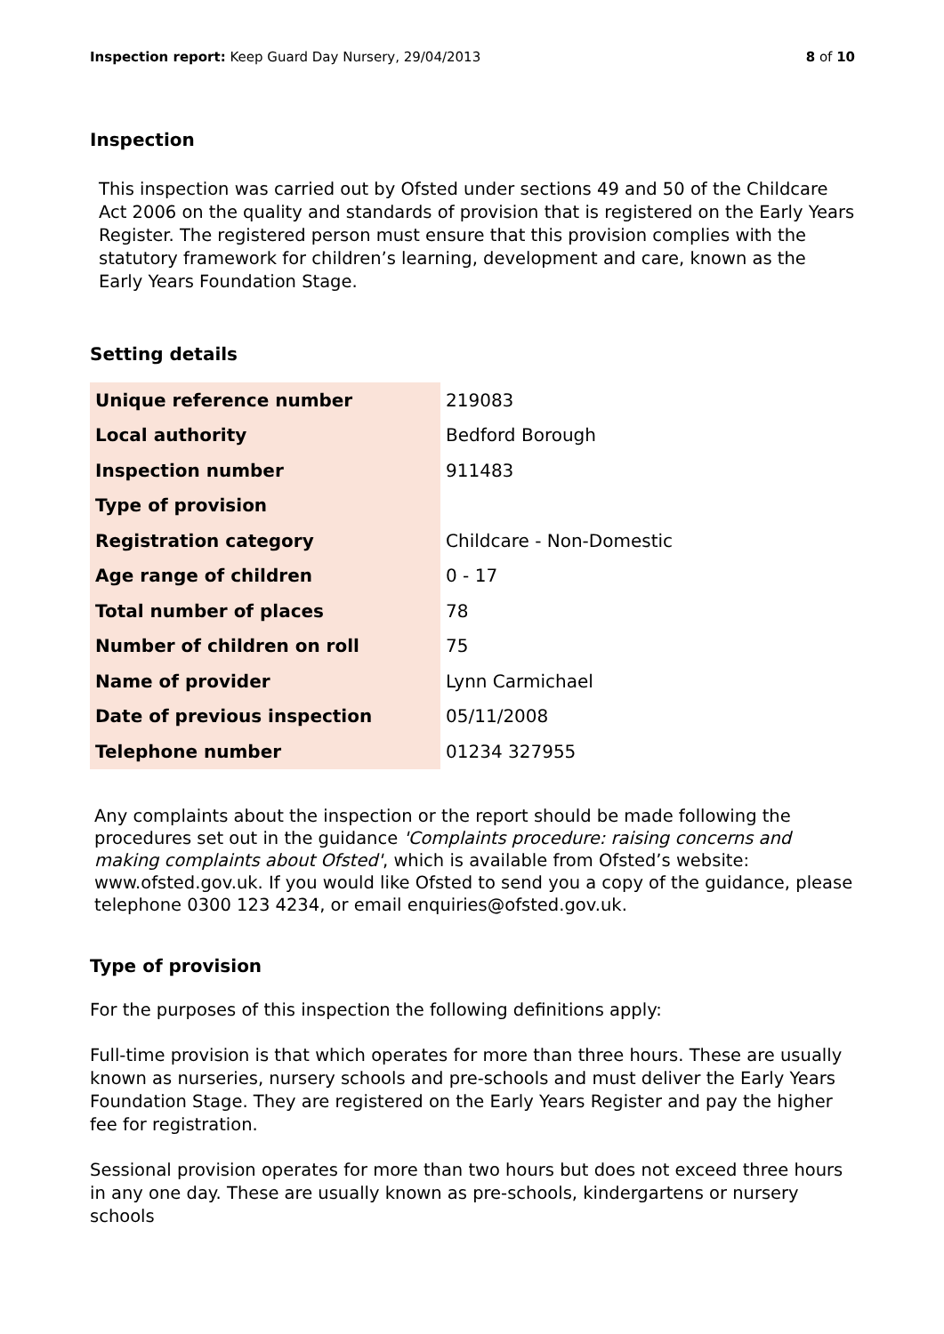Inspection report: Keep Guard Day Nursery, 29/04/2013
8 of 10
Inspection
This inspection was carried out by Ofsted under sections 49 and 50 of the Childcare Act 2006 on the quality and standards of provision that is registered on the Early Years Register. The registered person must ensure that this provision complies with the statutory framework for children’s learning, development and care, known as the Early Years Foundation Stage.
Setting details
| Unique reference number | 219083 |
| Local authority | Bedford Borough |
| Inspection number | 911483 |
| Type of provision | |
| Registration category | Childcare - Non-Domestic |
| Age range of children | 0 - 17 |
| Total number of places | 78 |
| Number of children on roll | 75 |
| Name of provider | Lynn Carmichael |
| Date of previous inspection | 05/11/2008 |
| Telephone number | 01234 327955 |
Any complaints about the inspection or the report should be made following the procedures set out in the guidance 'Complaints procedure: raising concerns and making complaints about Ofsted', which is available from Ofsted’s website: www.ofsted.gov.uk. If you would like Ofsted to send you a copy of the guidance, please telephone 0300 123 4234, or email enquiries@ofsted.gov.uk.
Type of provision
For the purposes of this inspection the following definitions apply:
Full-time provision is that which operates for more than three hours. These are usually known as nurseries, nursery schools and pre-schools and must deliver the Early Years Foundation Stage. They are registered on the Early Years Register and pay the higher fee for registration.
Sessional provision operates for more than two hours but does not exceed three hours in any one day. These are usually known as pre-schools, kindergartens or nursery schools